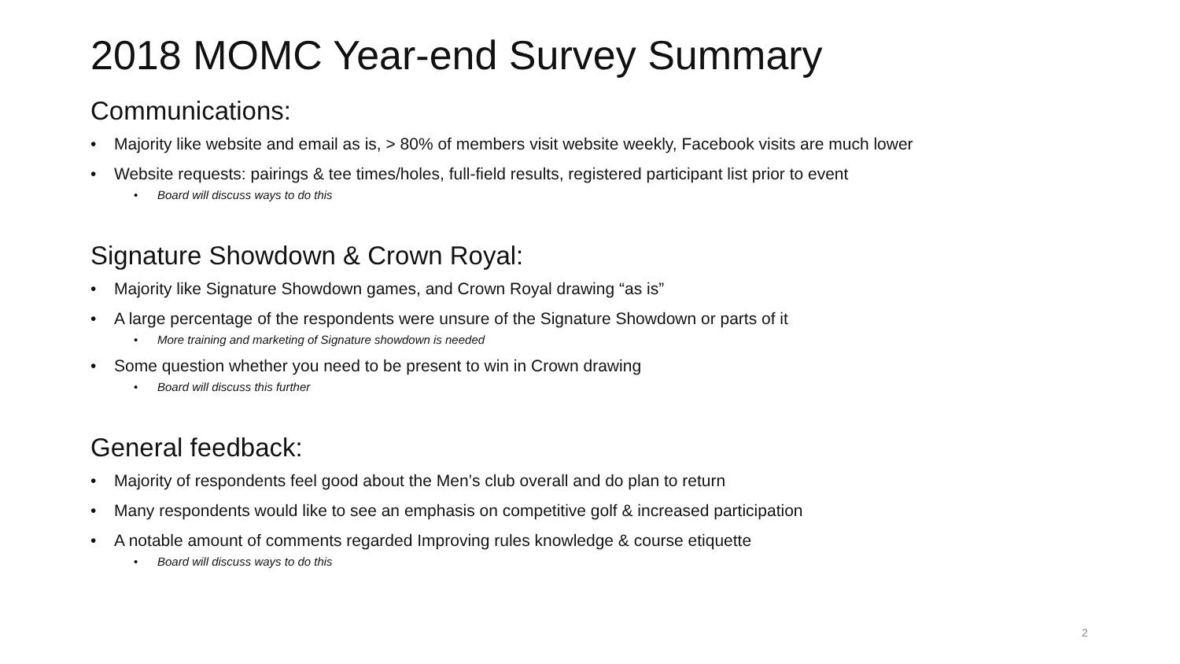2018 MOMC Year-end Survey Summary
Communications:
• Majority like website and email as is, > 80% of members visit website weekly, Facebook visits are much lower
• Website requests: pairings & tee times/holes, full-field results, registered participant list prior to event
• Board will discuss ways to do this
Signature Showdown & Crown Royal:
• Majority like Signature Showdown games, and Crown Royal drawing “as is”
• A large percentage of the respondents were unsure of the Signature Showdown or parts of it
• More training and marketing of Signature showdown is needed
• Some question whether you need to be present to win in Crown drawing
• Board will discuss this further
General feedback:
• Majority of respondents feel good about the Men’s club overall and do plan to return
• Many respondents would like to see an emphasis on competitive golf & increased participation
• A notable amount of comments regarded Improving rules knowledge & course etiquette
• Board will discuss ways to do this
2